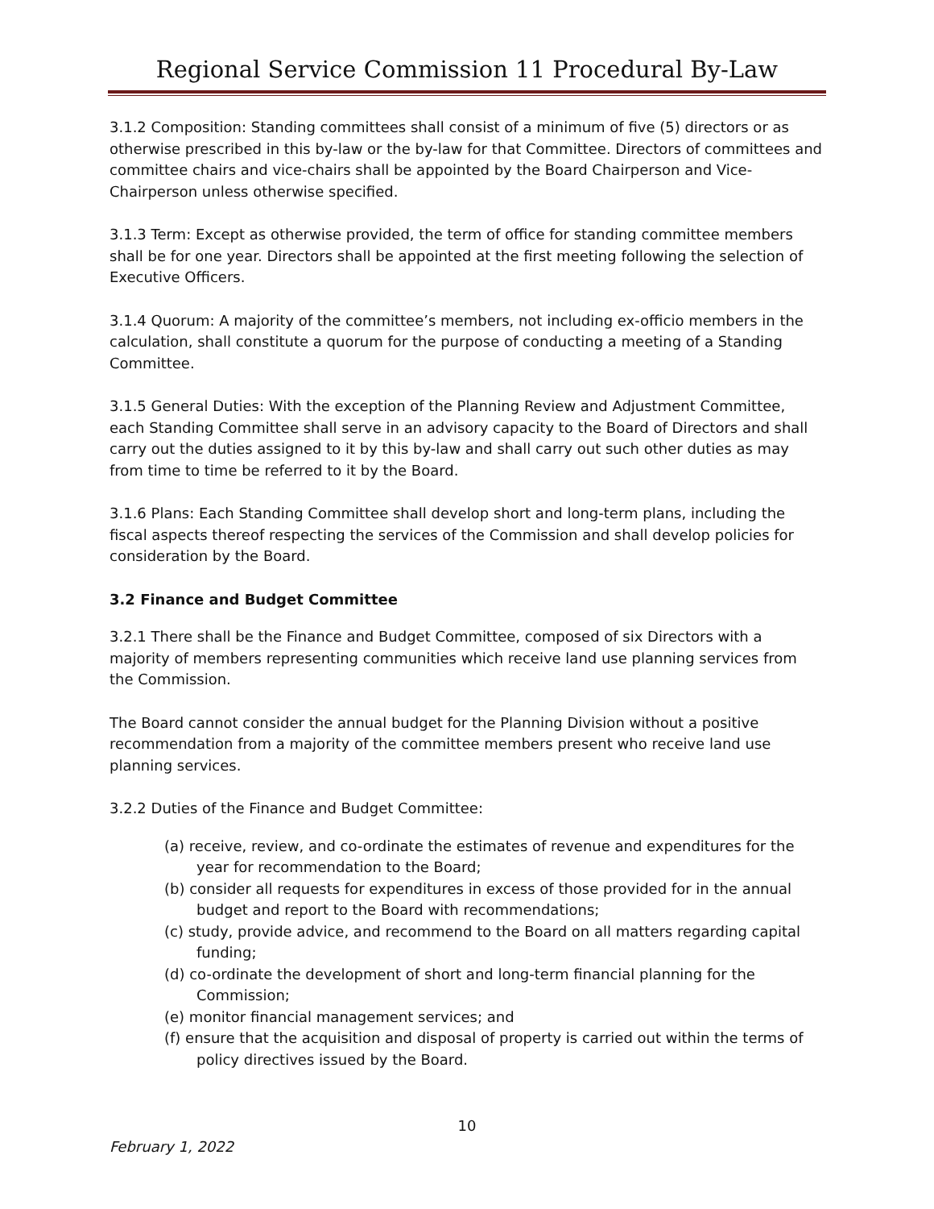Regional Service Commission 11 Procedural By-Law
3.1.2 Composition: Standing committees shall consist of a minimum of five (5) directors or as otherwise prescribed in this by-law or the by-law for that Committee. Directors of committees and committee chairs and vice-chairs shall be appointed by the Board Chairperson and Vice-Chairperson unless otherwise specified.
3.1.3 Term: Except as otherwise provided, the term of office for standing committee members shall be for one year. Directors shall be appointed at the first meeting following the selection of Executive Officers.
3.1.4 Quorum: A majority of the committee’s members, not including ex-officio members in the calculation, shall constitute a quorum for the purpose of conducting a meeting of a Standing Committee.
3.1.5 General Duties: With the exception of the Planning Review and Adjustment Committee, each Standing Committee shall serve in an advisory capacity to the Board of Directors and shall carry out the duties assigned to it by this by-law and shall carry out such other duties as may from time to time be referred to it by the Board.
3.1.6 Plans: Each Standing Committee shall develop short and long-term plans, including the fiscal aspects thereof respecting the services of the Commission and shall develop policies for consideration by the Board.
3.2 Finance and Budget Committee
3.2.1 There shall be the Finance and Budget Committee, composed of six Directors with a majority of members representing communities which receive land use planning services from the Commission.
The Board cannot consider the annual budget for the Planning Division without a positive recommendation from a majority of the committee members present who receive land use planning services.
3.2.2 Duties of the Finance and Budget Committee:
(a) receive, review, and co-ordinate the estimates of revenue and expenditures for the year for recommendation to the Board;
(b) consider all requests for expenditures in excess of those provided for in the annual budget and report to the Board with recommendations;
(c) study, provide advice, and recommend to the Board on all matters regarding capital funding;
(d) co-ordinate the development of short and long-term financial planning for the Commission;
(e) monitor financial management services; and
(f) ensure that the acquisition and disposal of property is carried out within the terms of policy directives issued by the Board.
10
February 1, 2022